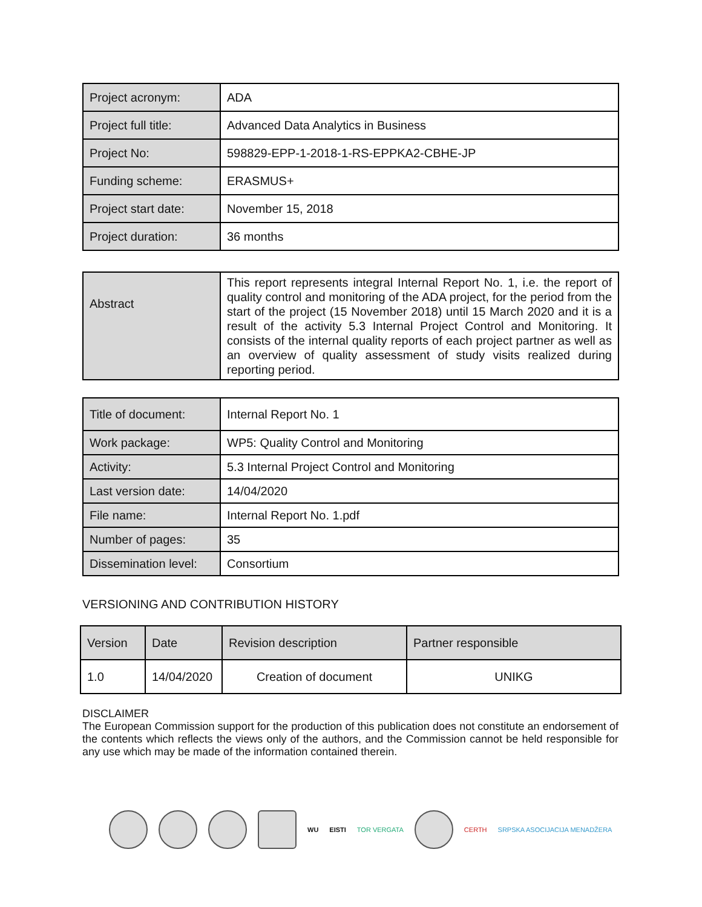| Project acronym: | ADA |
| Project full title: | Advanced Data Analytics in Business |
| Project No: | 598829-EPP-1-2018-1-RS-EPPKA2-CBHE-JP |
| Funding scheme: | ERASMUS+ |
| Project start date: | November 15, 2018 |
| Project duration: | 36 months |
| Abstract | This report represents integral Internal Report No. 1, i.e. the report of quality control and monitoring of the ADA project, for the period from the start of the project (15 November 2018) until 15 March 2020 and it is a result of the activity 5.3 Internal Project Control and Monitoring. It consists of the internal quality reports of each project partner as well as an overview of quality assessment of study visits realized during reporting period. |
| Title of document: | Internal Report No. 1 |
| Work package: | WP5: Quality Control and Monitoring |
| Activity: | 5.3 Internal Project Control and Monitoring |
| Last version date: | 14/04/2020 |
| File name: | Internal Report No. 1.pdf |
| Number of pages: | 35 |
| Dissemination level: | Consortium |
VERSIONING AND CONTRIBUTION HISTORY
| Version | Date | Revision description | Partner responsible |
| --- | --- | --- | --- |
| 1.0 | 14/04/2020 | Creation of document | UNIKG |
DISCLAIMER
The European Commission support for the production of this publication does not constitute an endorsement of the contents which reflects the views only of the authors, and the Commission cannot be held responsible for any use which may be made of the information contained therein.
WU EISTI TOR VERGATA CERTH SRPSKA ASOCIJACIJA MENADŽERA